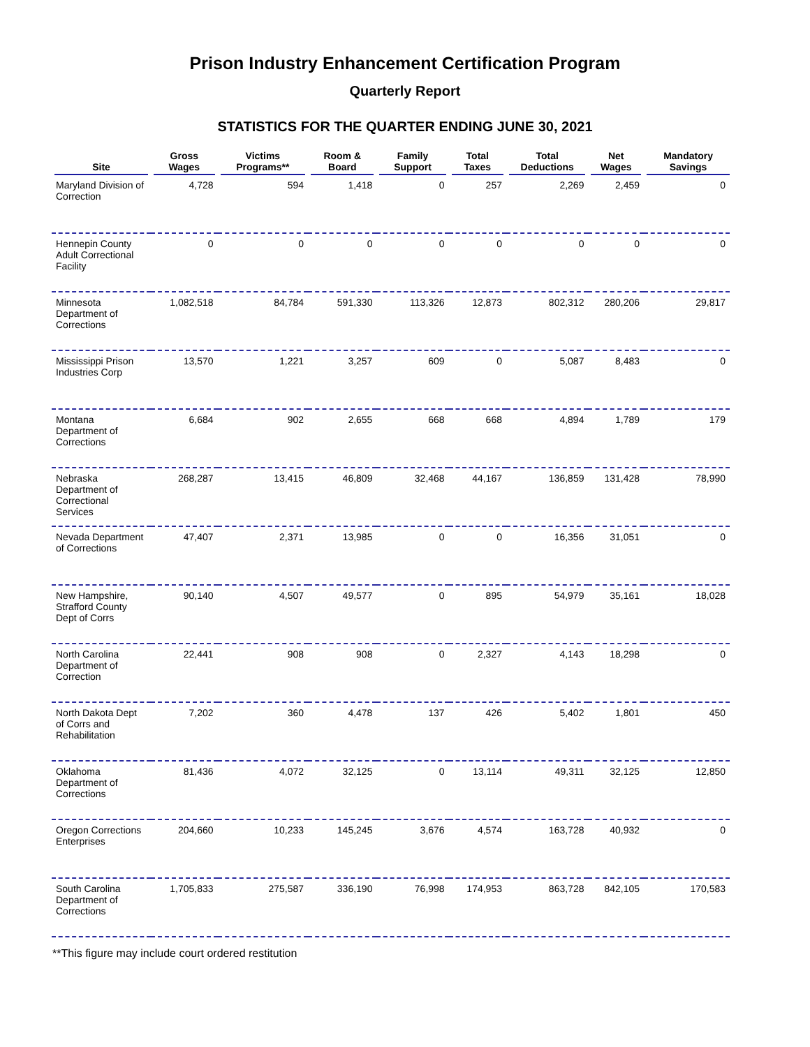Prison Industry Enhancement Certification Program
Quarterly Report
STATISTICS FOR THE QUARTER ENDING JUNE 30, 2021
| Site | Gross Wages | Victims Programs** | Room & Board | Family Support | Total Taxes | Total Deductions | Net Wages | Mandatory Savings |
| --- | --- | --- | --- | --- | --- | --- | --- | --- |
| Maryland Division of Correction | 4,728 | 594 | 1,418 | 0 | 257 | 2,269 | 2,459 | 0 |
| Hennepin County Adult Correctional Facility | 0 | 0 | 0 | 0 | 0 | 0 | 0 | 0 |
| Minnesota Department of Corrections | 1,082,518 | 84,784 | 591,330 | 113,326 | 12,873 | 802,312 | 280,206 | 29,817 |
| Mississippi Prison Industries Corp | 13,570 | 1,221 | 3,257 | 609 | 0 | 5,087 | 8,483 | 0 |
| Montana Department of Corrections | 6,684 | 902 | 2,655 | 668 | 668 | 4,894 | 1,789 | 179 |
| Nebraska Department of Correctional Services | 268,287 | 13,415 | 46,809 | 32,468 | 44,167 | 136,859 | 131,428 | 78,990 |
| Nevada Department of Corrections | 47,407 | 2,371 | 13,985 | 0 | 0 | 16,356 | 31,051 | 0 |
| New Hampshire, Strafford County Dept of Corrs | 90,140 | 4,507 | 49,577 | 0 | 895 | 54,979 | 35,161 | 18,028 |
| North Carolina Department of Correction | 22,441 | 908 | 908 | 0 | 2,327 | 4,143 | 18,298 | 0 |
| North Dakota Dept of Corrs and Rehabilitation | 7,202 | 360 | 4,478 | 137 | 426 | 5,402 | 1,801 | 450 |
| Oklahoma Department of Corrections | 81,436 | 4,072 | 32,125 | 0 | 13,114 | 49,311 | 32,125 | 12,850 |
| Oregon Corrections Enterprises | 204,660 | 10,233 | 145,245 | 3,676 | 4,574 | 163,728 | 40,932 | 0 |
| South Carolina Department of Corrections | 1,705,833 | 275,587 | 336,190 | 76,998 | 174,953 | 863,728 | 842,105 | 170,583 |
**This figure may include court ordered restitution